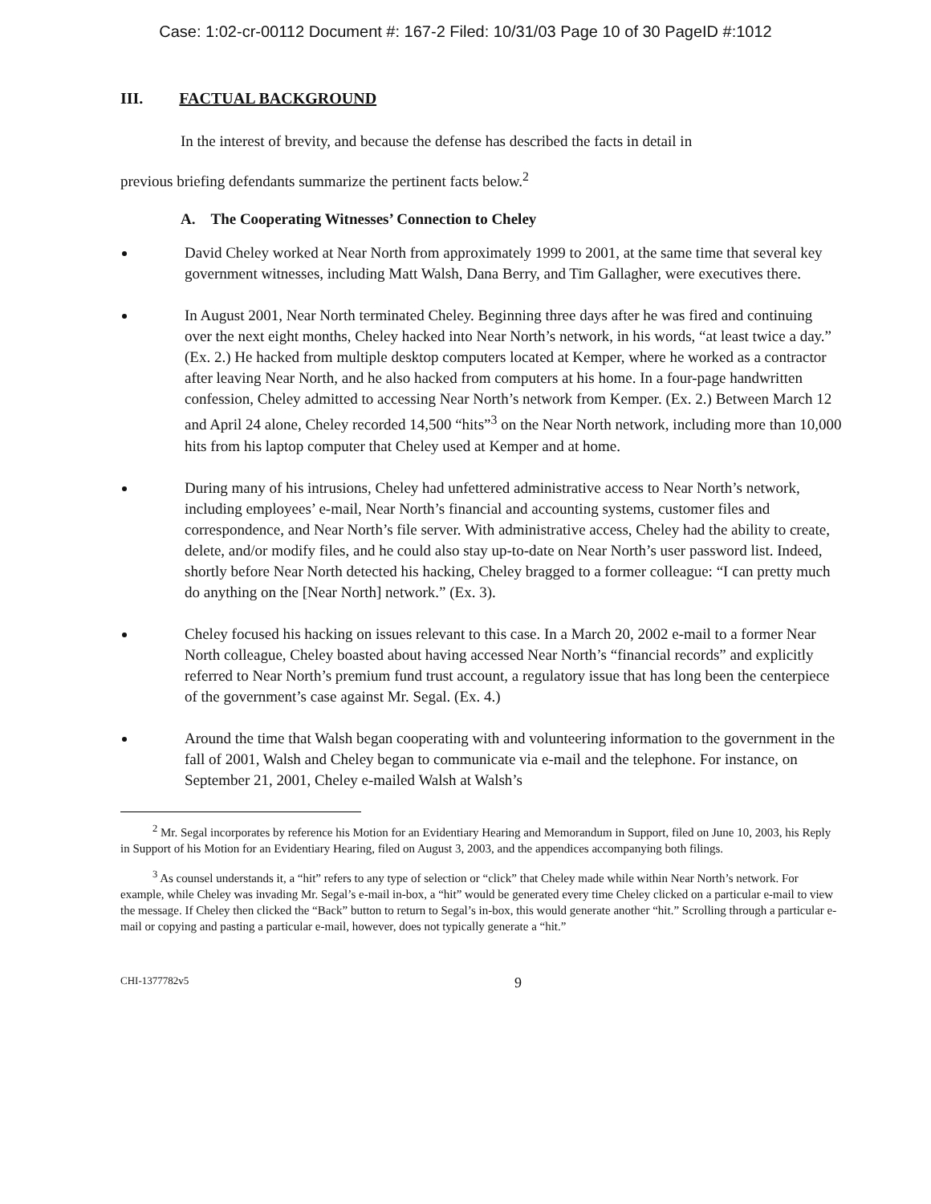Case: 1:02-cr-00112 Document #: 167-2 Filed: 10/31/03 Page 10 of 30 PageID #:1012
III. FACTUAL BACKGROUND
In the interest of brevity, and because the defense has described the facts in detail in
previous briefing defendants summarize the pertinent facts below.<sup>2</sup>
A. The Cooperating Witnesses’ Connection to Cheley
David Cheley worked at Near North from approximately 1999 to 2001, at the same time that several key government witnesses, including Matt Walsh, Dana Berry, and Tim Gallagher, were executives there.
In August 2001, Near North terminated Cheley. Beginning three days after he was fired and continuing over the next eight months, Cheley hacked into Near North’s network, in his words, “at least twice a day.” (Ex. 2.) He hacked from multiple desktop computers located at Kemper, where he worked as a contractor after leaving Near North, and he also hacked from computers at his home. In a four-page handwritten confession, Cheley admitted to accessing Near North’s network from Kemper. (Ex. 2.) Between March 12 and April 24 alone, Cheley recorded 14,500 “hits”<sup>3</sup> on the Near North network, including more than 10,000 hits from his laptop computer that Cheley used at Kemper and at home.
During many of his intrusions, Cheley had unfettered administrative access to Near North’s network, including employees’ e-mail, Near North’s financial and accounting systems, customer files and correspondence, and Near North’s file server. With administrative access, Cheley had the ability to create, delete, and/or modify files, and he could also stay up-to-date on Near North’s user password list. Indeed, shortly before Near North detected his hacking, Cheley bragged to a former colleague: “I can pretty much do anything on the [Near North] network.” (Ex. 3).
Cheley focused his hacking on issues relevant to this case. In a March 20, 2002 e-mail to a former Near North colleague, Cheley boasted about having accessed Near North’s “financial records” and explicitly referred to Near North’s premium fund trust account, a regulatory issue that has long been the centerpiece of the government’s case against Mr. Segal. (Ex. 4.)
Around the time that Walsh began cooperating with and volunteering information to the government in the fall of 2001, Walsh and Cheley began to communicate via e-mail and the telephone. For instance, on September 21, 2001, Cheley e-mailed Walsh at Walsh’s
<sup>2</sup> Mr. Segal incorporates by reference his Motion for an Evidentiary Hearing and Memorandum in Support, filed on June 10, 2003, his Reply in Support of his Motion for an Evidentiary Hearing, filed on August 3, 2003, and the appendices accompanying both filings.
<sup>3</sup> As counsel understands it, a “hit” refers to any type of selection or “click” that Cheley made while within Near North’s network. For example, while Cheley was invading Mr. Segal’s e-mail in-box, a “hit” would be generated every time Cheley clicked on a particular e-mail to view the message. If Cheley then clicked the “Back” button to return to Segal’s in-box, this would generate another “hit.” Scrolling through a particular e-mail or copying and pasting a particular e-mail, however, does not typically generate a “hit.”
CHI-1377782v5 9